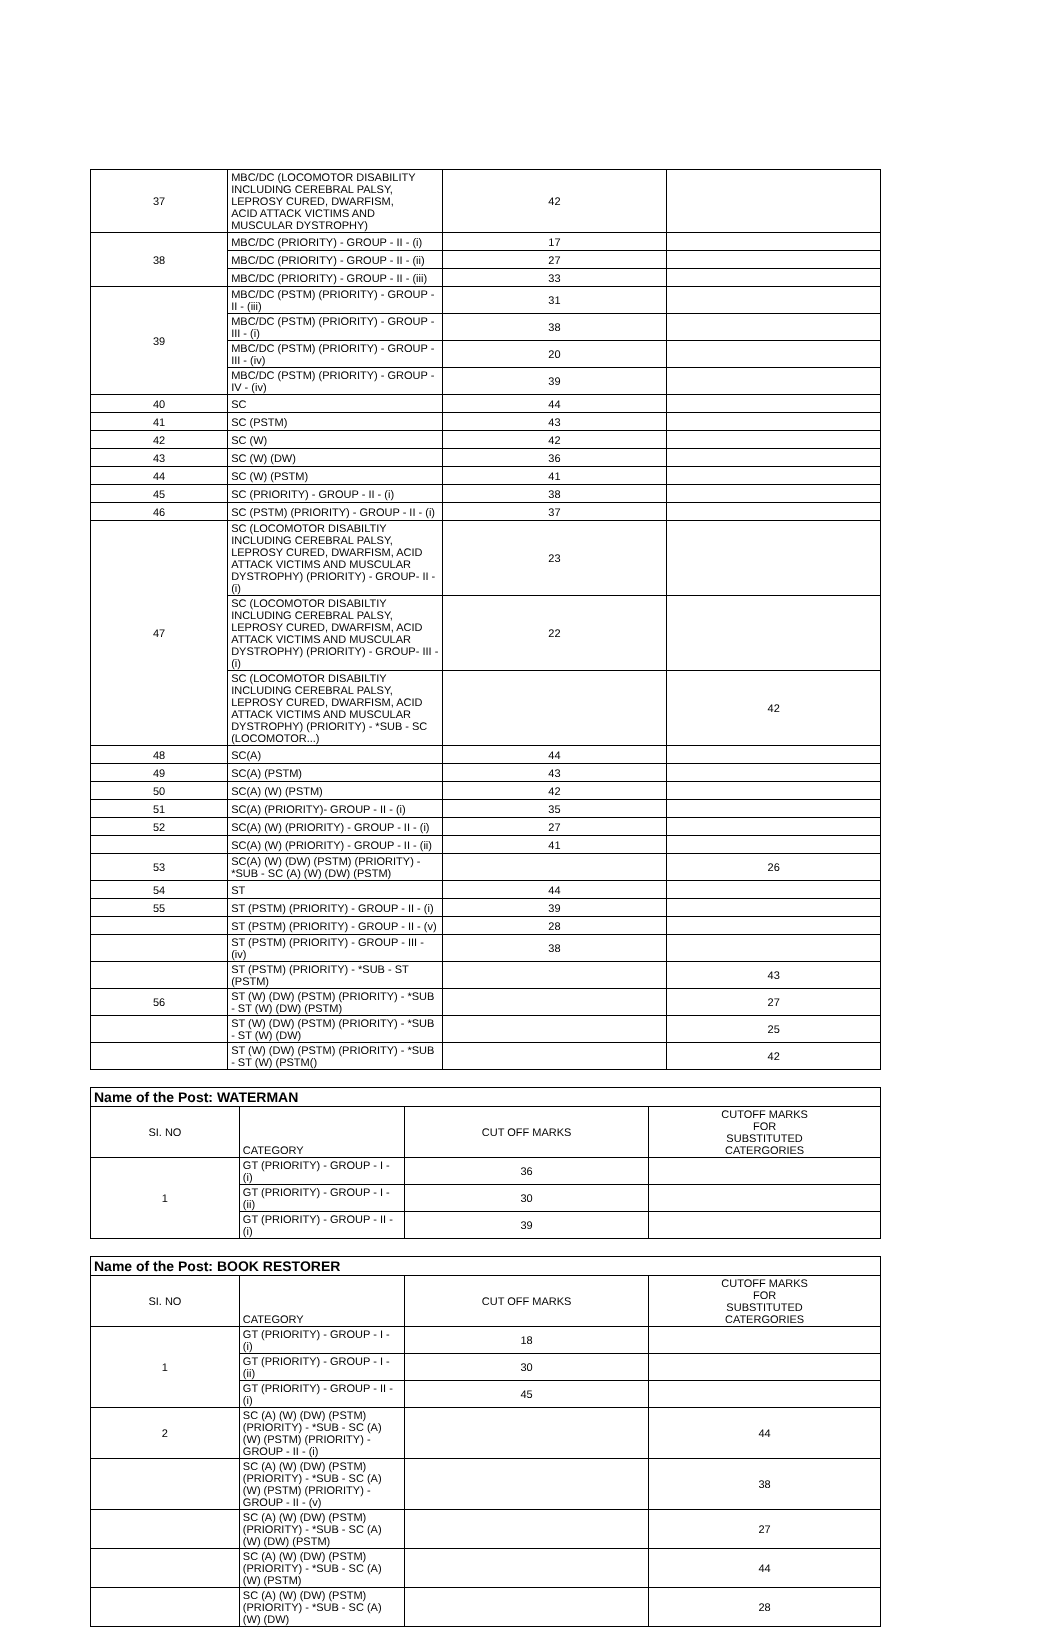| 37 | MBC/DC (LOCOMOTOR DISABILITY INCLUDING CEREBRAL PALSY, LEPROSY CURED, DWARFISM, ACID ATTACK VICTIMS AND MUSCULAR DYSTROPHY) | 42 | |
| 38 | MBC/DC (PRIORITY) - GROUP - II - (i) | 17 | |
| | MBC/DC (PRIORITY) - GROUP - II - (ii) | 27 | |
| | MBC/DC (PRIORITY) - GROUP - II - (iii) | 33 | |
| 39 | MBC/DC (PSTM) (PRIORITY) - GROUP - II - (iii) | 31 | |
| | MBC/DC (PSTM) (PRIORITY) - GROUP - III - (i) | 38 | |
| | MBC/DC (PSTM) (PRIORITY) - GROUP - III - (iv) | 20 | |
| | MBC/DC (PSTM) (PRIORITY) - GROUP - IV - (iv) | 39 | |
| 40 | SC | 44 | |
| 41 | SC (PSTM) | 43 | |
| 42 | SC (W) | 42 | |
| 43 | SC (W) (DW) | 36 | |
| 44 | SC (W) (PSTM) | 41 | |
| 45 | SC (PRIORITY) - GROUP - II - (i) | 38 | |
| 46 | SC (PSTM) (PRIORITY) - GROUP - II - (i) | 37 | |
| 47 | SC (LOCOMOTOR DISABILTIY INCLUDING CEREBRAL PALSY, LEPROSY CURED, DWARFISM, ACID ATTACK VICTIMS AND MUSCULAR DYSTROPHY) (PRIORITY) - GROUP- II - (i) | 23 | |
| | SC (LOCOMOTOR DISABILTIY INCLUDING CEREBRAL PALSY, LEPROSY CURED, DWARFISM, ACID ATTACK VICTIMS AND MUSCULAR DYSTROPHY) (PRIORITY) - GROUP- III - (i) | 22 | |
| | SC (LOCOMOTOR DISABILTIY INCLUDING CEREBRAL PALSY, LEPROSY CURED, DWARFISM, ACID ATTACK VICTIMS AND MUSCULAR DYSTROPHY) (PRIORITY) - *SUB - SC (LOCOMOTOR...) | | 42 |
| 48 | SC(A) | 44 | |
| 49 | SC(A) (PSTM) | 43 | |
| 50 | SC(A) (W) (PSTM) | 42 | |
| 51 | SC(A) (PRIORITY)- GROUP - II - (i) | 35 | |
| 52 | SC(A) (W) (PRIORITY) - GROUP - II - (i) | 27 | |
| | SC(A) (W) (PRIORITY) - GROUP - II - (ii) | 41 | |
| 53 | SC(A) (W) (DW) (PSTM) (PRIORITY) - *SUB - SC (A) (W) (DW) (PSTM) | | 26 |
| 54 | ST | 44 | |
| 55 | ST (PSTM) (PRIORITY) - GROUP - II - (i) | 39 | |
| | ST (PSTM) (PRIORITY) - GROUP - II - (v) | 28 | |
| | ST (PSTM) (PRIORITY) - GROUP - III - (iv) | 38 | |
| | ST (PSTM) (PRIORITY) - *SUB - ST (PSTM) | | 43 |
| 56 | ST (W) (DW) (PSTM) (PRIORITY) - *SUB - ST (W) (DW) (PSTM) | | 27 |
| | ST (W) (DW) (PSTM) (PRIORITY) - *SUB - ST (W) (DW) | | 25 |
| | ST (W) (DW) (PSTM) (PRIORITY) - *SUB - ST (W) (PSTM() | | 42 |
| Name of the Post: WATERMAN | | | |
| --- | --- | --- | --- |
| SI. NO | CATEGORY | CUT OFF MARKS | CUTOFF MARKS FOR SUBSTITUTED CATERGORIES |
| 1 | GT (PRIORITY) - GROUP - I - (i) | 36 | |
| | GT (PRIORITY) - GROUP - I - (ii) | 30 | |
| | GT (PRIORITY) - GROUP - II - (i) | 39 | |
| Name of the Post: BOOK RESTORER | | | |
| --- | --- | --- | --- |
| SI. NO | CATEGORY | CUT OFF MARKS | CUTOFF MARKS FOR SUBSTITUTED CATERGORIES |
| 1 | GT (PRIORITY) - GROUP - I - (i) | 18 | |
| | GT (PRIORITY) - GROUP - I - (ii) | 30 | |
| | GT (PRIORITY) - GROUP - II - (i) | 45 | |
| 2 | SC (A) (W) (DW) (PSTM) (PRIORITY) - *SUB - SC (A) (W) (PSTM) (PRIORITY) - GROUP - II - (i) | | 44 |
| | SC (A) (W) (DW) (PSTM) (PRIORITY) - *SUB - SC (A) (W) (PSTM) (PRIORITY) - GROUP - II - (v) | | 38 |
| | SC (A) (W) (DW) (PSTM) (PRIORITY) - *SUB - SC (A) (W) (DW) (PSTM) | | 27 |
| | SC (A) (W) (DW) (PSTM) (PRIORITY) - *SUB - SC (A) (W) (PSTM) | | 44 |
| | SC (A) (W) (DW) (PSTM) (PRIORITY) - *SUB - SC (A) (W) (DW) | | 28 |